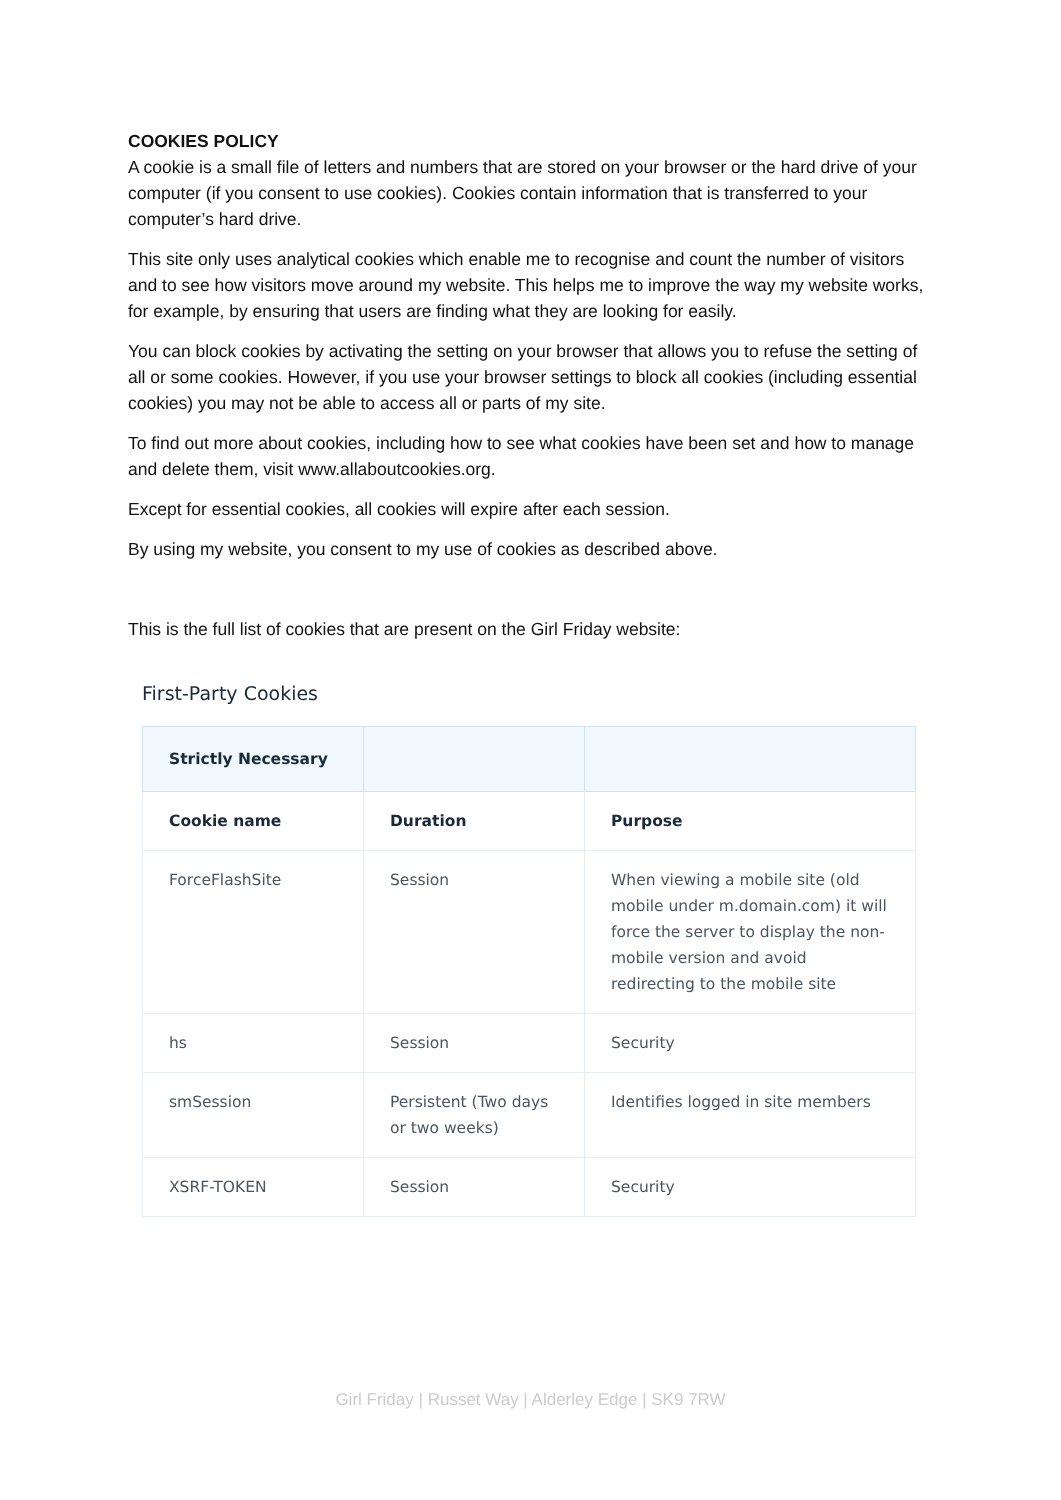COOKIES POLICY
A cookie is a small file of letters and numbers that are stored on your browser or the hard drive of your computer (if you consent to use cookies). Cookies contain information that is transferred to your computer’s hard drive.
This site only uses analytical cookies which enable me to recognise and count the number of visitors and to see how visitors move around my website. This helps me to improve the way my website works, for example, by ensuring that users are finding what they are looking for easily.
You can block cookies by activating the setting on your browser that allows you to refuse the setting of all or some cookies. However, if you use your browser settings to block all cookies (including essential cookies) you may not be able to access all or parts of my site.
To find out more about cookies, including how to see what cookies have been set and how to manage and delete them, visit www.allaboutcookies.org.
Except for essential cookies, all cookies will expire after each session.
By using my website, you consent to my use of cookies as described above.
This is the full list of cookies that are present on the Girl Friday website:
First-Party Cookies
| Strictly Necessary | | |
| --- | --- | --- |
| Cookie name | Duration | Purpose |
| ForceFlashSite | Session | When viewing a mobile site (old mobile under m.domain.com) it will force the server to display the non-mobile version and avoid redirecting to the mobile site |
| hs | Session | Security |
| smSession | Persistent (Two days or two weeks) | Identifies logged in site members |
| XSRF-TOKEN | Session | Security |
Girl Friday | Russet Way | Alderley Edge | SK9 7RW